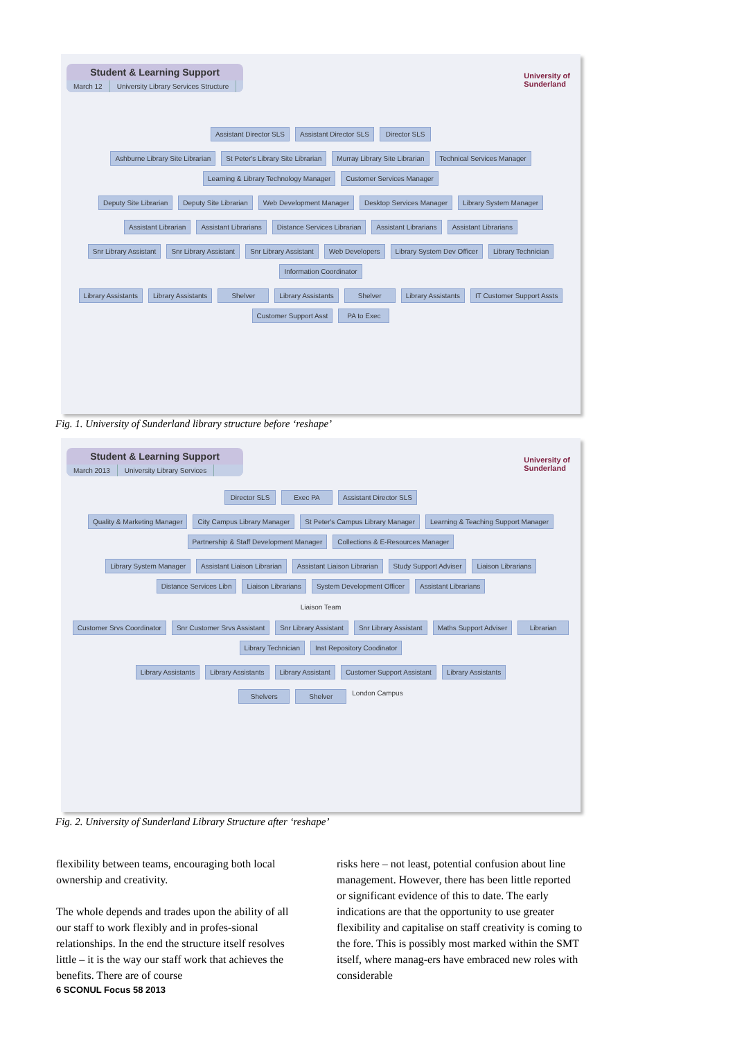Student & Learning Support
March 12 University Library Services Structure
University of
Sunderland
Assistant Director SLS Assistant Director SLS Director SLS
Ashburne Library Site Librarian St Peter's Library Site Librarian Murray Library Site Librarian Technical Services Manager Learning & Library Technology Manager Customer Services Manager
Deputy Site Librarian Deputy Site Librarian Web Development Manager Desktop Services Manager Library System Manager
Assistant Librarian Assistant Librarians Distance Services Librarian Assistant Librarians Assistant Librarians
Snr Library Assistant Snr Library Assistant Snr Library Assistant Web Developers Library System Dev Officer Library Technician Information Coordinator
Library Assistants Library Assistants Shelver Library Assistants Shelver Library Assistants IT Customer Support Assts Customer Support Asst PA to Exec
Fig. 1. University of Sunderland library structure before ‘reshape’
Student & Learning Support
March 2013 University Library Services
University of
Sunderland
Director SLS Exec PA Assistant Director SLS
Quality & Marketing Manager City Campus Library Manager St Peter's Campus Library Manager Learning & Teaching Support Manager Partnership & Staff Development Manager Collections & E-Resources Manager
Library System Manager Assistant Liaison Librarian Assistant Liaison Librarian Study Support Adviser Liaison Librarians Distance Services Libn Liaison Librarians System Development Officer Assistant Librarians
Liaison Team
Customer Srvs Coordinator Snr Customer Srvs Assistant Snr Library Assistant Snr Library Assistant Maths Support Adviser Librarian Library Technician Inst Repository Coodinator
Library Assistants Library Assistants Library Assistant Customer Support Assistant Library Assistants
Shelvers Shelver London Campus
Fig. 2. University of Sunderland Library Structure after ‘reshape’
flexibility between teams, encouraging both local ownership and creativity.
The whole depends and trades upon the ability of all our staff to work flexibly and in profes-sional relationships. In the end the structure itself resolves little – it is the way our staff work that achieves the benefits. There are of course
risks here – not least, potential confusion about line management. However, there has been little reported or significant evidence of this to date. The early indications are that the opportunity to use greater flexibility and capitalise on staff creativity is coming to the fore. This is possibly most marked within the SMT itself, where manag-ers have embraced new roles with considerable
6 SCONUL Focus 58 2013